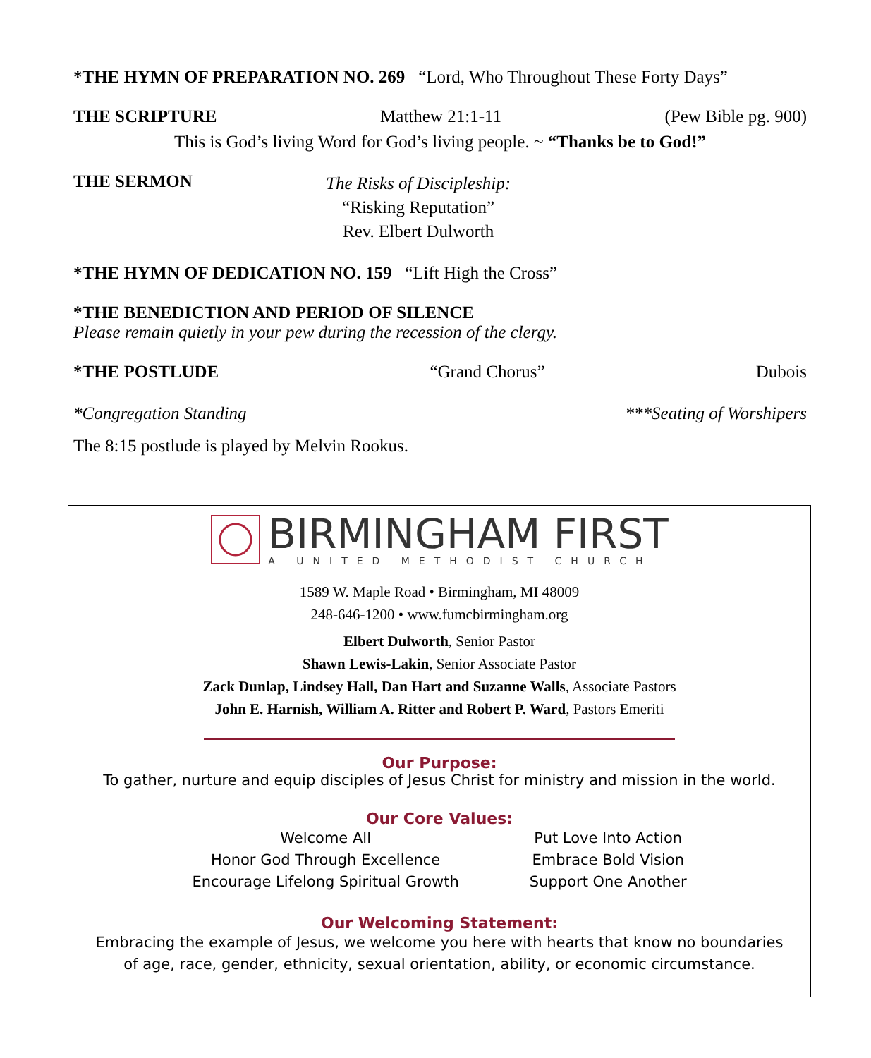*THE HYMN OF PREPARATION NO. 269 “Lord, Who Throughout These Forty Days”
THE SCRIPTURE Matthew 21:1-11 (Pew Bible pg. 900)
This is God’s living Word for God’s living people. ~ “Thanks be to God!”
THE SERMON
The Risks of Discipleship:
“Risking Reputation”
Rev. Elbert Dulworth
*THE HYMN OF DEDICATION NO. 159 “Lift High the Cross”
*THE BENEDICTION AND PERIOD OF SILENCE
Please remain quietly in your pew during the recession of the clergy.
*THE POSTLUDE “Grand Chorus” Dubois
*Congregation Standing ***Seating of Worshipers
The 8:15 postlude is played by Melvin Rookus.
BIRMINGHAM FIRST
A UNITED METHODIST CHURCH
1589 W. Maple Road • Birmingham, MI 48009
248-646-1200 • www.fumcbirmingham.org
Elbert Dulworth, Senior Pastor
Shawn Lewis-Lakin, Senior Associate Pastor
Zack Dunlap, Lindsey Hall, Dan Hart and Suzanne Walls, Associate Pastors
John E. Harnish, William A. Ritter and Robert P. Ward, Pastors Emeriti
Our Purpose:
To gather, nurture and equip disciples of Jesus Christ for ministry and mission in the world.
Our Core Values:
Welcome All
Honor God Through Excellence
Encourage Lifelong Spiritual Growth
Put Love Into Action
Embrace Bold Vision
Support One Another
Our Welcoming Statement:
Embracing the example of Jesus, we welcome you here with hearts that know no boundaries
of age, race, gender, ethnicity, sexual orientation, ability, or economic circumstance.